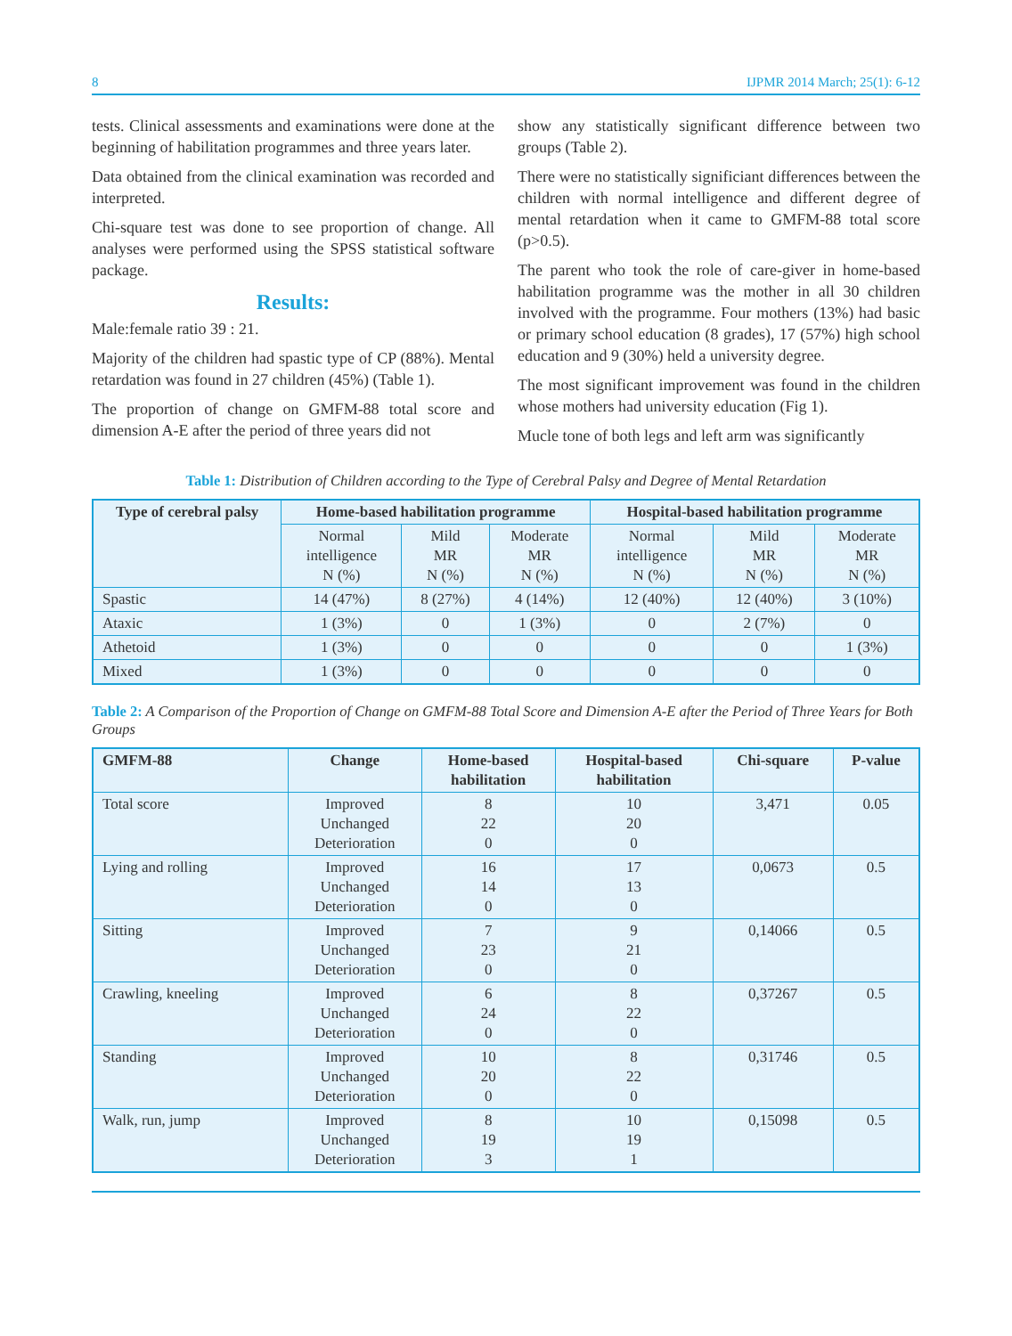8 IJPMR 2014 March; 25(1): 6-12
tests. Clinical assessments and examinations were done at the beginning of habilitation programmes and three years later.
Data obtained from the clinical examination was recorded and interpreted.
Chi-square test was done to see proportion of change. All analyses were performed using the SPSS statistical software package.
Results:
Male:female ratio 39 : 21.
Majority of the children had spastic type of CP (88%). Mental retardation was found in 27 children (45%) (Table 1).
The proportion of change on GMFM-88 total score and dimension A-E after the period of three years did not
show any statistically significant difference between two groups (Table 2).
There were no statistically significiant differences between the children with normal intelligence and different degree of mental retardation when it came to GMFM-88 total score (p>0.5).
The parent who took the role of care-giver in home-based habilitation programme was the mother in all 30 children involved with the programme. Four mothers (13%) had basic or primary school education (8 grades), 17 (57%) high school education and 9 (30%) held a university degree.
The most significant improvement was found in the children whose mothers had university education (Fig 1).
Mucle tone of both legs and left arm was significantly
Table 1: Distribution of Children according to the Type of Cerebral Palsy and Degree of Mental Retardation
| Type of cerebral palsy | Home-based habilitation programme | | | Hospital-based habilitation programme | | |
| --- | --- | --- | --- | --- | --- | --- |
| | Normal intelligence N (%) | Mild MR N (%) | Moderate MR N (%) | Normal intelligence N (%) | Mild MR N (%) | Moderate MR N (%) |
| Spastic | 14 (47%) | 8 (27%) | 4 (14%) | 12 (40%) | 12 (40%) | 3 (10%) |
| Ataxic | 1 (3%) | 0 | 1 (3%) | 0 | 2 (7%) | 0 |
| Athetoid | 1 (3%) | 0 | 0 | 0 | 0 | 1 (3%) |
| Mixed | 1 (3%) | 0 | 0 | 0 | 0 | 0 |
Table 2: A Comparison of the Proportion of Change on GMFM-88 Total Score and Dimension A-E after the Period of Three Years for Both Groups
| GMFM-88 | Change | Home-based habilitation | Hospital-based habilitation | Chi-square | P-value |
| --- | --- | --- | --- | --- | --- |
| Total score | Improved Unchanged Deterioration | 8 22 0 | 10 20 0 | 3,471 | 0.05 |
| Lying and rolling | Improved Unchanged Deterioration | 16 14 0 | 17 13 0 | 0,0673 | 0.5 |
| Sitting | Improved Unchanged Deterioration | 7 23 0 | 9 21 0 | 0,14066 | 0.5 |
| Crawling, kneeling | Improved Unchanged Deterioration | 6 24 0 | 8 22 0 | 0,37267 | 0.5 |
| Standing | Improved Unchanged Deterioration | 10 20 0 | 8 22 0 | 0,31746 | 0.5 |
| Walk, run, jump | Improved Unchanged Deterioration | 8 19 3 | 10 19 1 | 0,15098 | 0.5 |